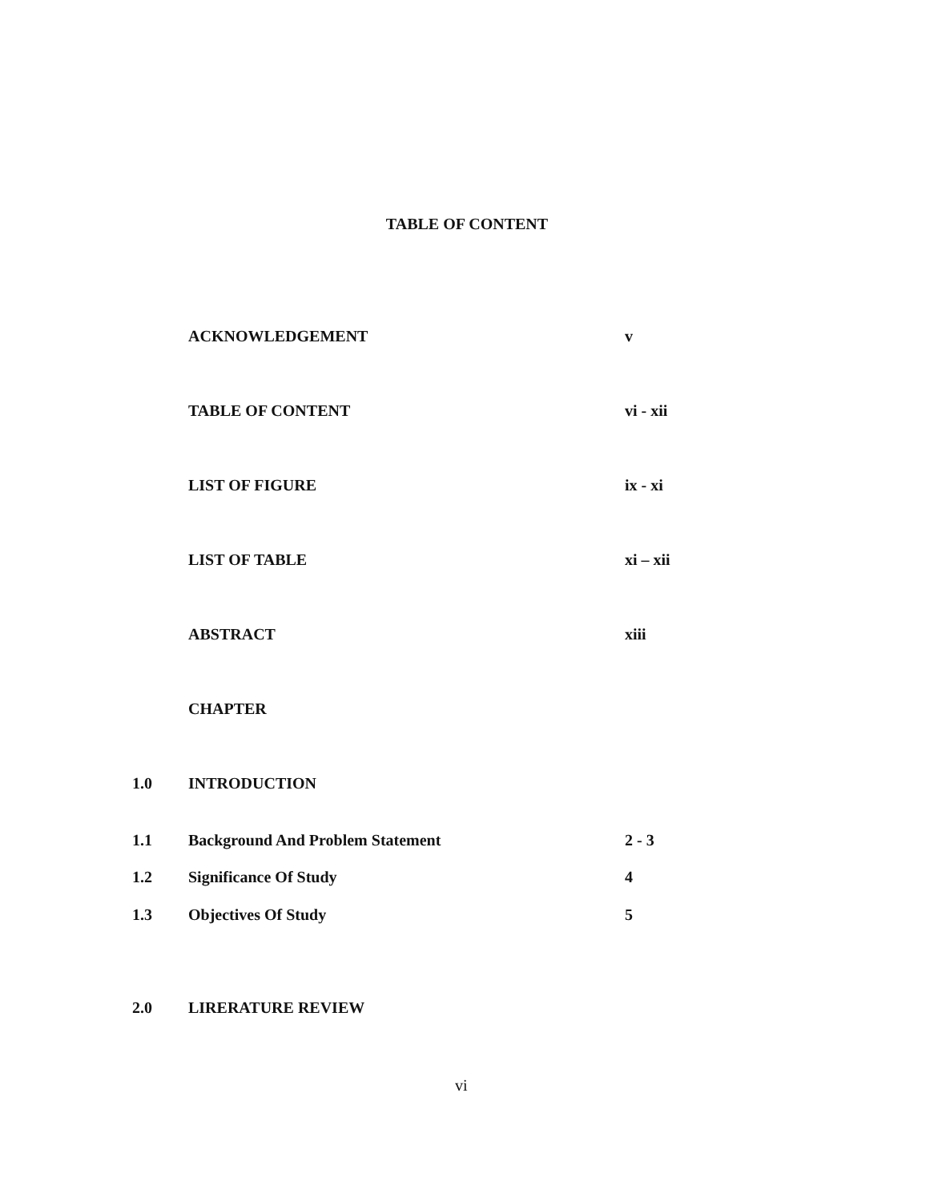TABLE OF CONTENT
ACKNOWLEDGEMENT v
TABLE OF CONTENT vi - xii
LIST OF FIGURE ix - xi
LIST OF TABLE xi – xii
ABSTRACT xiii
CHAPTER
1.0 INTRODUCTION
1.1 Background And Problem Statement 2 - 3
1.2 Significance Of Study 4
1.3 Objectives Of Study 5
2.0 LIRERATURE REVIEW
vi